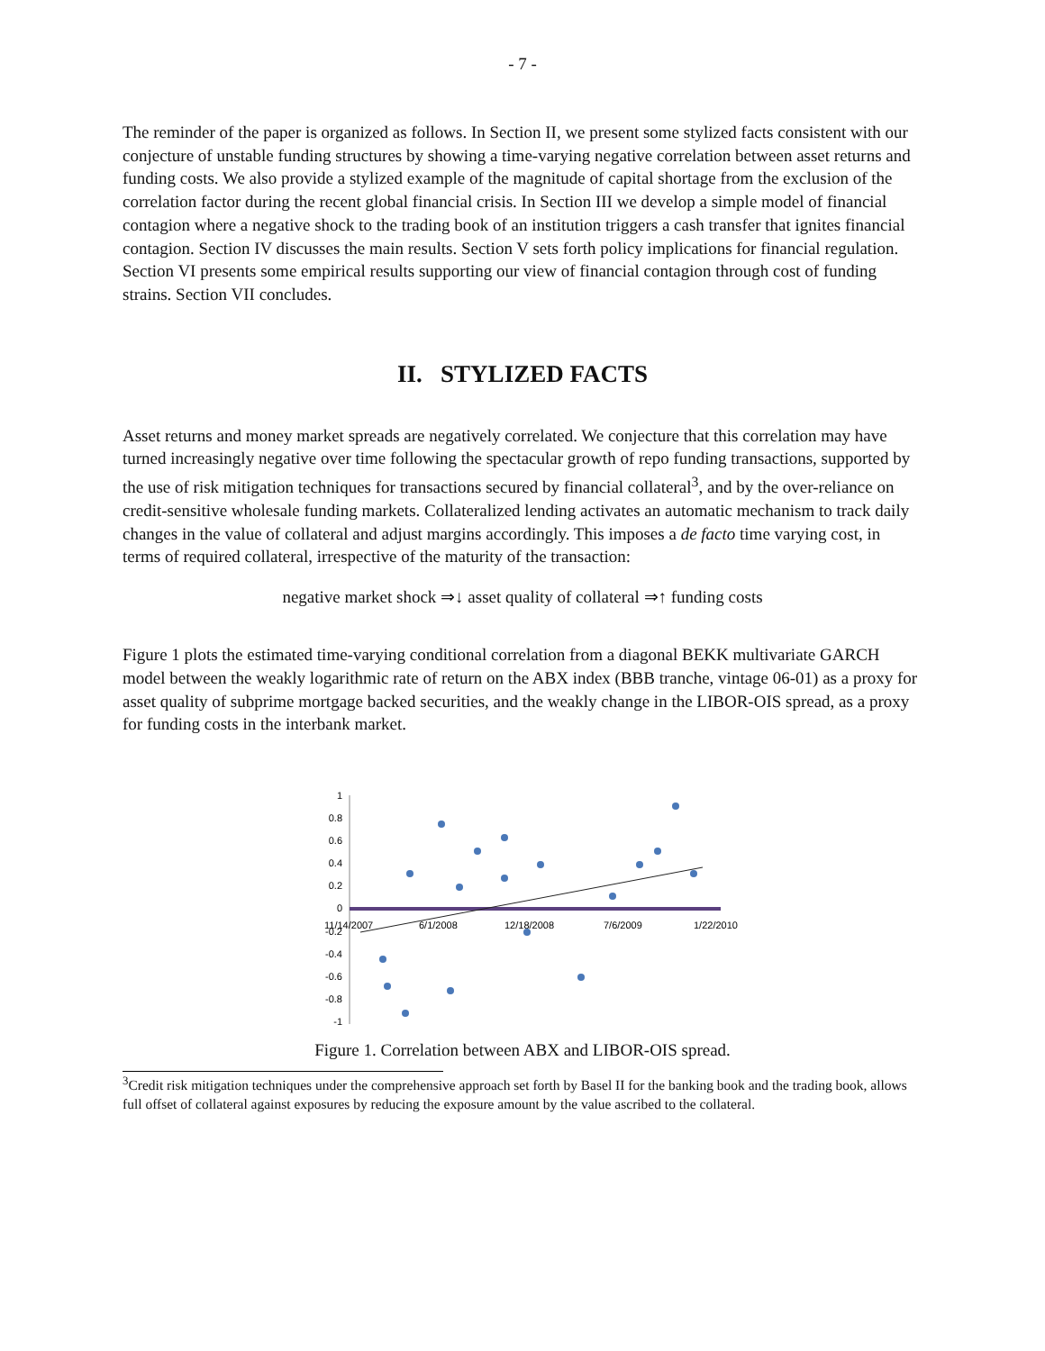- 7 -
The reminder of the paper is organized as follows. In Section II, we present some stylized facts consistent with our conjecture of unstable funding structures by showing a time-varying negative correlation between asset returns and funding costs. We also provide a stylized example of the magnitude of capital shortage from the exclusion of the correlation factor during the recent global financial crisis. In Section III we develop a simple model of financial contagion where a negative shock to the trading book of an institution triggers a cash transfer that ignites financial contagion. Section IV discusses the main results. Section V sets forth policy implications for financial regulation. Section VI presents some empirical results supporting our view of financial contagion through cost of funding strains. Section VII concludes.
II. STYLIZED FACTS
Asset returns and money market spreads are negatively correlated. We conjecture that this correlation may have turned increasingly negative over time following the spectacular growth of repo funding transactions, supported by the use of risk mitigation techniques for transactions secured by financial collateral<sup>3</sup>, and by the over-reliance on credit-sensitive wholesale funding markets. Collateralized lending activates an automatic mechanism to track daily changes in the value of collateral and adjust margins accordingly. This imposes a de facto time varying cost, in terms of required collateral, irrespective of the maturity of the transaction:
negative market shock ⇒↓ asset quality of collateral ⇒↑ funding costs
Figure 1 plots the estimated time-varying conditional correlation from a diagonal BEKK multivariate GARCH model between the weakly logarithmic rate of return on the ABX index (BBB tranche, vintage 06-01) as a proxy for asset quality of subprime mortgage backed securities, and the weakly change in the LIBOR-OIS spread, as a proxy for funding costs in the interbank market.
1
0.8
0.6
0.4
0.2
0
-0.2
-0.4
-0.6
-0.8
-1
11/14/2007
6/1/2008
12/18/2008
7/6/2009
1/22/2010
Figure 1. Correlation between ABX and LIBOR-OIS spread.
<sup>3</sup> Credit risk mitigation techniques under the comprehensive approach set forth by Basel II for the banking book and the trading book, allows full offset of collateral against exposures by reducing the exposure amount by the value ascribed to the collateral.